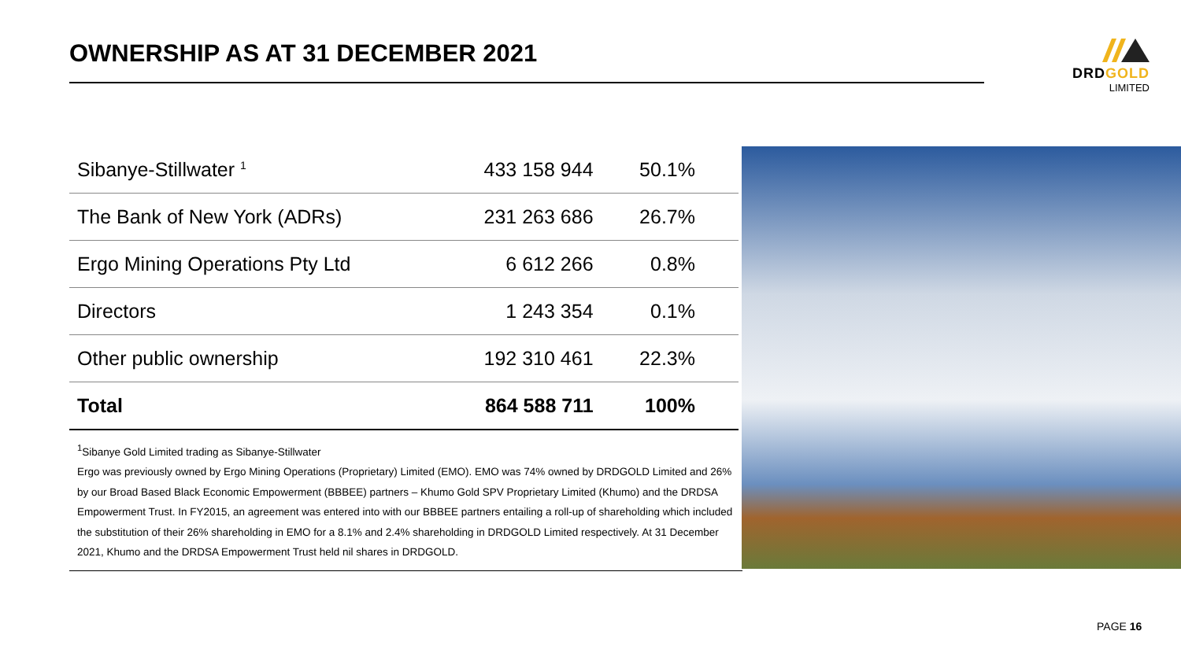OWNERSHIP AS AT 31 DECEMBER 2021
DRDGOLD
LIMITED
| Sibanye-Stillwater <sup>1</sup> | 433 158 944 | 50.1% |
| The Bank of New York (ADRs) | 231 263 686 | 26.7% |
| Ergo Mining Operations Pty Ltd | 6 612 266 | 0.8% |
| Directors | 1 243 354 | 0.1% |
| Other public ownership | 192 310 461 | 22.3% |
| Total | 864 588 711 | 100% |
<sup>1</sup> Sibanye Gold Limited trading as Sibanye-Stillwater
Ergo was previously owned by Ergo Mining Operations (Proprietary) Limited (EMO). EMO was 74% owned by DRDGOLD Limited and 26% by our Broad Based Black Economic Empowerment (BBBEE) partners – Khumo Gold SPV Proprietary Limited (Khumo) and the DRDSA Empowerment Trust. In FY2015, an agreement was entered into with our BBBEE partners entailing a roll-up of shareholding which included the substitution of their 26% shareholding in EMO for a 8.1% and 2.4% shareholding in DRDGOLD Limited respectively. At 31 December 2021, Khumo and the DRDSA Empowerment Trust held nil shares in DRDGOLD.
PAGE 16